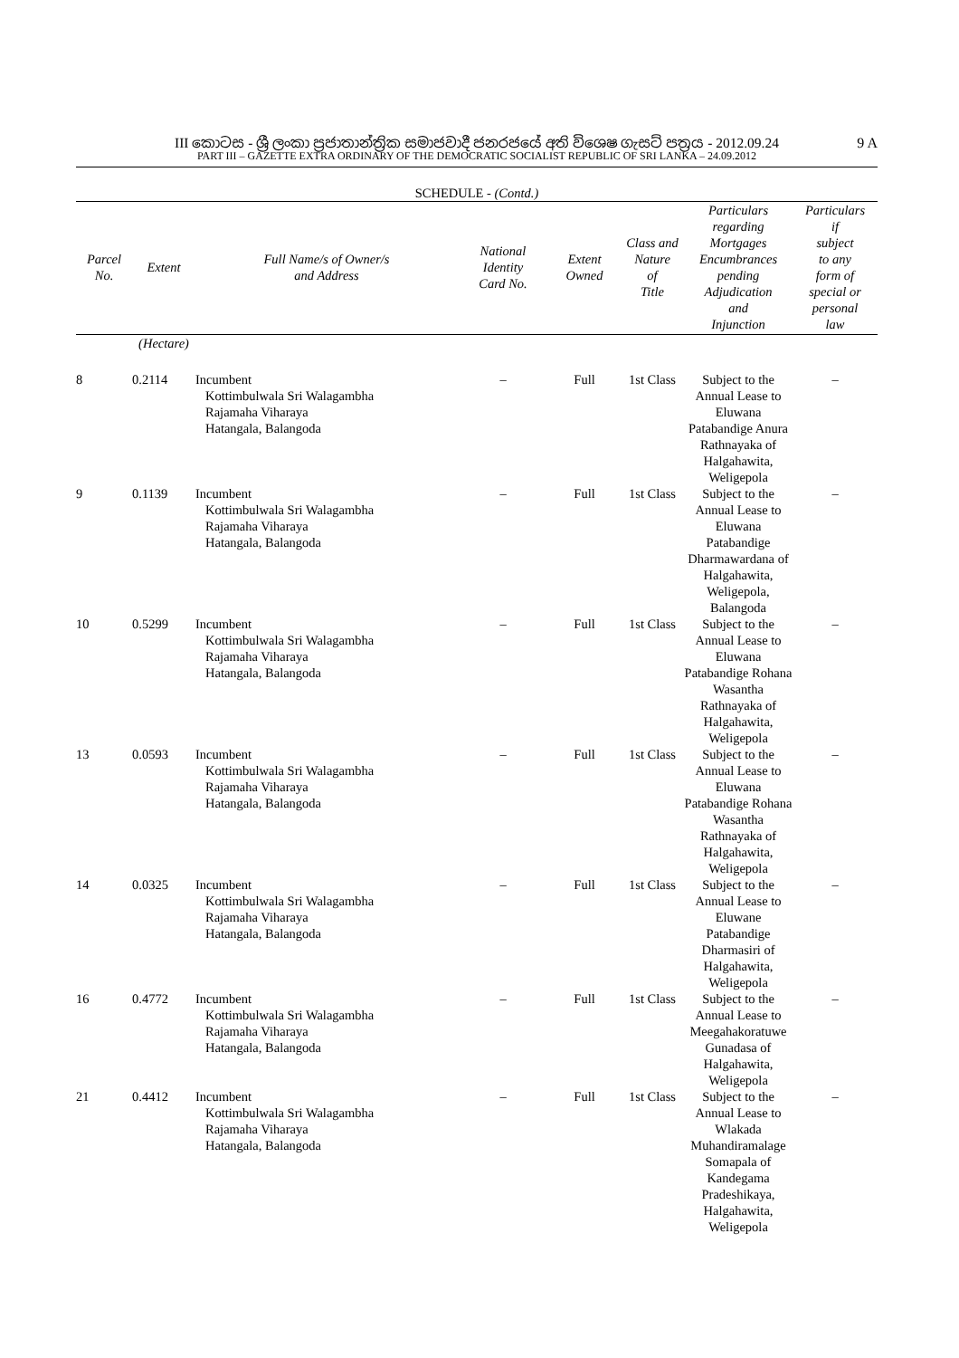III කොටස - ශ්‍රී ලංකා ප්‍රජාතාන්ත්‍රික සමාජවාදී ජනරජයේ අති විශෙෂ ගැසට් පත්‍රය - 2012.09.24
PART III – GAZETTE EXTRA ORDINARY OF THE DEMOCRATIC SOCIALIST REPUBLIC OF SRI LANKA – 24.09.2012
9 A
SCHEDULE - (Contd.)
| Parcel No. | Extent | Full Name/s of Owner/s and Address | National Identity Card No. | Extent Owned | Class and Nature of Title | Particulars regarding Mortgages Encumbrances pending Adjudication and Injunction | Particulars if subject to any form of special or personal law |
| --- | --- | --- | --- | --- | --- | --- | --- |
| | (Hectare) | | | | | | |
| 8 | 0.2114 | Incumbent Kottimbulwala Sri Walagambha Rajamaha Viharaya Hatangala, Balangoda | – | Full | 1st Class | Subject to the Annual Lease to Eluwana Patabandige Anura Rathnayaka of Halgahawita, Weligepola | – |
| 9 | 0.1139 | Incumbent Kottimbulwala Sri Walagambha Rajamaha Viharaya Hatangala, Balangoda | – | Full | 1st Class | Subject to the Annual Lease to Eluwana Patabandige Dharmawardana of Halgahawita, Weligepola, Balangoda | – |
| 10 | 0.5299 | Incumbent Kottimbulwala Sri Walagambha Rajamaha Viharaya Hatangala, Balangoda | – | Full | 1st Class | Subject to the Annual Lease to Eluwana Patabandige Rohana Wasantha Rathnayaka of Halgahawita, Weligepola | – |
| 13 | 0.0593 | Incumbent Kottimbulwala Sri Walagambha Rajamaha Viharaya Hatangala, Balangoda | – | Full | 1st Class | Subject to the Annual Lease to Eluwana Patabandige Rohana Wasantha Rathnayaka of Halgahawita, Weligepola | – |
| 14 | 0.0325 | Incumbent Kottimbulwala Sri Walagambha Rajamaha Viharaya Hatangala, Balangoda | – | Full | 1st Class | Subject to the Annual Lease to Eluwane Patabandige Dharmasiri of Halgahawita, Weligepola | – |
| 16 | 0.4772 | Incumbent Kottimbulwala Sri Walagambha Rajamaha Viharaya Hatangala, Balangoda | – | Full | 1st Class | Subject to the Annual Lease to Meegahakoratuwe Gunadasa of Halgahawita, Weligepola | – |
| 21 | 0.4412 | Incumbent Kottimbulwala Sri Walagambha Rajamaha Viharaya Hatangala, Balangoda | – | Full | 1st Class | Subject to the Annual Lease to Wlakada Muhandiramalage Somapala of Kandegama Pradeshikaya, Halgahawita, Weligepola | – |